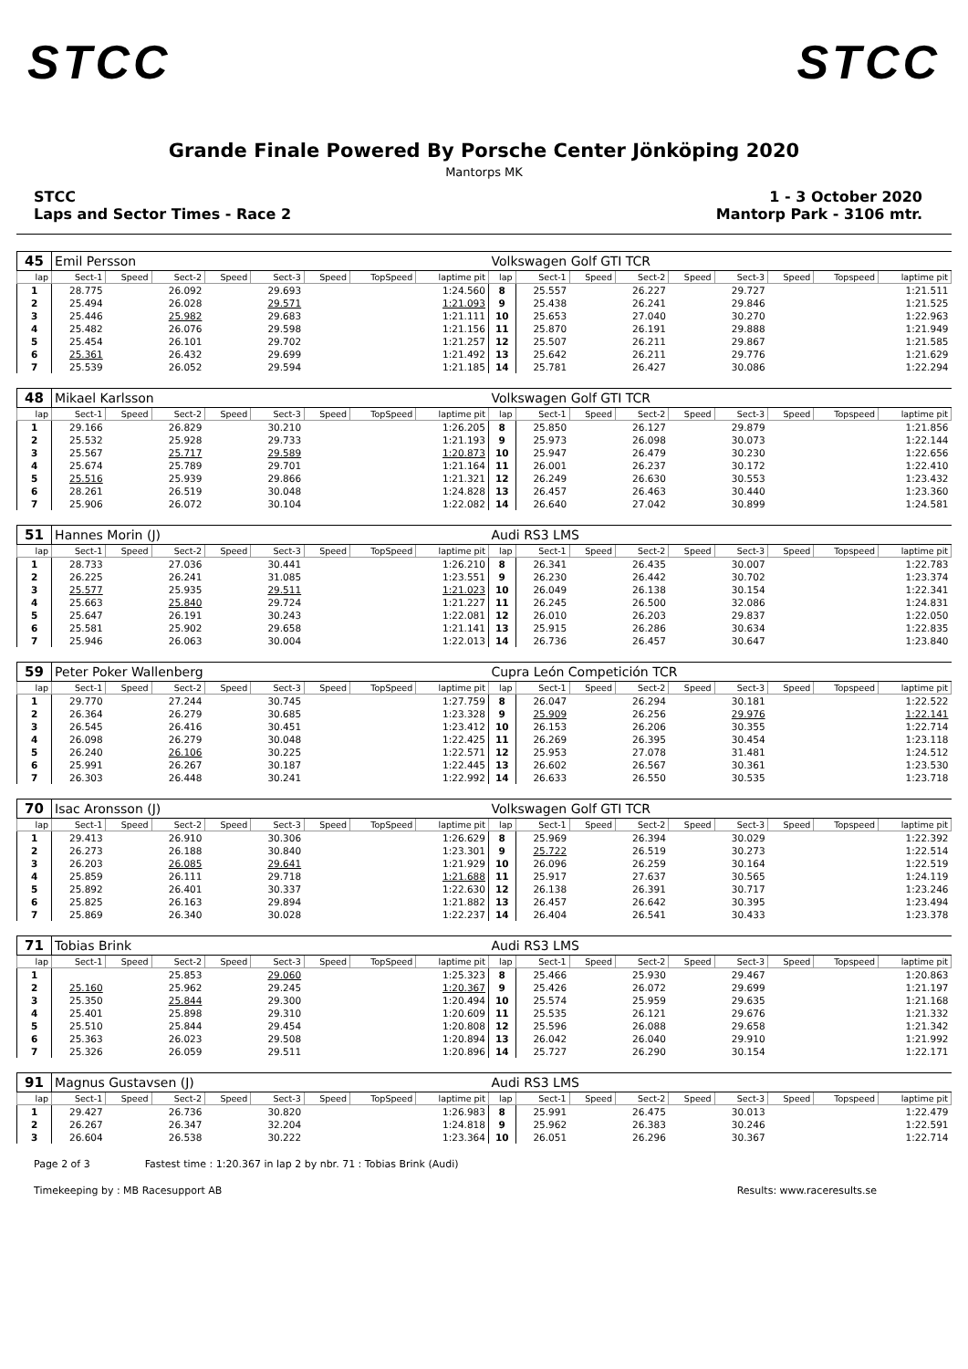STCC STCC
Grande Finale Powered By Porsche Center Jönköping 2020
Mantorps MK
STCC
Laps and Sector Times - Race 2
1 - 3 October 2020
Mantorp Park - 3106 mtr.
| 45 | Emil Persson | | | | | | | | Volkswagen Golf GTI TCR | | | | | | | | |
| lap | Sect-1 | Speed | Sect-2 | Speed | Sect-3 | Speed | TopSpeed | laptime pit | lap | Sect-1 | Speed | Sect-2 | Speed | Sect-3 | Speed | Topspeed | laptime pit |
| 1 | 28.775 | | 26.092 | | 29.693 | | | 1:24.560 | 8 | 25.557 | | 26.227 | | 29.727 | | | 1:21.511 |
| 2 | 25.494 | | 26.028 | | 29.571 | | | 1:21.093 | 9 | 25.438 | | 26.241 | | 29.846 | | | 1:21.525 |
| 3 | 25.446 | | 25.982 | | 29.683 | | | 1:21.111 | 10 | 25.653 | | 27.040 | | 30.270 | | | 1:22.963 |
| 4 | 25.482 | | 26.076 | | 29.598 | | | 1:21.156 | 11 | 25.870 | | 26.191 | | 29.888 | | | 1:21.949 |
| 5 | 25.454 | | 26.101 | | 29.702 | | | 1:21.257 | 12 | 25.507 | | 26.211 | | 29.867 | | | 1:21.585 |
| 6 | 25.361 | | 26.432 | | 29.699 | | | 1:21.492 | 13 | 25.642 | | 26.211 | | 29.776 | | | 1:21.629 |
| 7 | 25.539 | | 26.052 | | 29.594 | | | 1:21.185 | 14 | 25.781 | | 26.427 | | 30.086 | | | 1:22.294 |
| 48 | Mikael Karlsson | | | | | | | | Volkswagen Golf GTI TCR | | | | | | | | |
| lap | Sect-1 | Speed | Sect-2 | Speed | Sect-3 | Speed | TopSpeed | laptime pit | lap | Sect-1 | Speed | Sect-2 | Speed | Sect-3 | Speed | Topspeed | laptime pit |
| 1 | 29.166 | | 26.829 | | 30.210 | | | 1:26.205 | 8 | 25.850 | | 26.127 | | 29.879 | | | 1:21.856 |
| 2 | 25.532 | | 25.928 | | 29.733 | | | 1:21.193 | 9 | 25.973 | | 26.098 | | 30.073 | | | 1:22.144 |
| 3 | 25.567 | | 25.717 | | 29.589 | | | 1:20.873 | 10 | 25.947 | | 26.479 | | 30.230 | | | 1:22.656 |
| 4 | 25.674 | | 25.789 | | 29.701 | | | 1:21.164 | 11 | 26.001 | | 26.237 | | 30.172 | | | 1:22.410 |
| 5 | 25.516 | | 25.939 | | 29.866 | | | 1:21.321 | 12 | 26.249 | | 26.630 | | 30.553 | | | 1:23.432 |
| 6 | 28.261 | | 26.519 | | 30.048 | | | 1:24.828 | 13 | 26.457 | | 26.463 | | 30.440 | | | 1:23.360 |
| 7 | 25.906 | | 26.072 | | 30.104 | | | 1:22.082 | 14 | 26.640 | | 27.042 | | 30.899 | | | 1:24.581 |
| 51 | Hannes Morin (J) | | | | | | | | Audi RS3 LMS | | | | | | | | |
| lap | Sect-1 | Speed | Sect-2 | Speed | Sect-3 | Speed | TopSpeed | laptime pit | lap | Sect-1 | Speed | Sect-2 | Speed | Sect-3 | Speed | Topspeed | laptime pit |
| 1 | 28.733 | | 27.036 | | 30.441 | | | 1:26.210 | 8 | 26.341 | | 26.435 | | 30.007 | | | 1:22.783 |
| 2 | 26.225 | | 26.241 | | 31.085 | | | 1:23.551 | 9 | 26.230 | | 26.442 | | 30.702 | | | 1:23.374 |
| 3 | 25.577 | | 25.935 | | 29.511 | | | 1:21.023 | 10 | 26.049 | | 26.138 | | 30.154 | | | 1:22.341 |
| 4 | 25.663 | | 25.840 | | 29.724 | | | 1:21.227 | 11 | 26.245 | | 26.500 | | 32.086 | | | 1:24.831 |
| 5 | 25.647 | | 26.191 | | 30.243 | | | 1:22.081 | 12 | 26.010 | | 26.203 | | 29.837 | | | 1:22.050 |
| 6 | 25.581 | | 25.902 | | 29.658 | | | 1:21.141 | 13 | 25.915 | | 26.286 | | 30.634 | | | 1:22.835 |
| 7 | 25.946 | | 26.063 | | 30.004 | | | 1:22.013 | 14 | 26.736 | | 26.457 | | 30.647 | | | 1:23.840 |
| 59 | Peter Poker Wallenberg | | | | | | | | Cupra León Competición TCR | | | | | | | | |
| lap | Sect-1 | Speed | Sect-2 | Speed | Sect-3 | Speed | TopSpeed | laptime pit | lap | Sect-1 | Speed | Sect-2 | Speed | Sect-3 | Speed | Topspeed | laptime pit |
| 1 | 29.770 | | 27.244 | | 30.745 | | | 1:27.759 | 8 | 26.047 | | 26.294 | | 30.181 | | | 1:22.522 |
| 2 | 26.364 | | 26.279 | | 30.685 | | | 1:23.328 | 9 | 25.909 | | 26.256 | | 29.976 | | | 1:22.141 |
| 3 | 26.545 | | 26.416 | | 30.451 | | | 1:23.412 | 10 | 26.153 | | 26.206 | | 30.355 | | | 1:22.714 |
| 4 | 26.098 | | 26.279 | | 30.048 | | | 1:22.425 | 11 | 26.269 | | 26.395 | | 30.454 | | | 1:23.118 |
| 5 | 26.240 | | 26.106 | | 30.225 | | | 1:22.571 | 12 | 25.953 | | 27.078 | | 31.481 | | | 1:24.512 |
| 6 | 25.991 | | 26.267 | | 30.187 | | | 1:22.445 | 13 | 26.602 | | 26.567 | | 30.361 | | | 1:23.530 |
| 7 | 26.303 | | 26.448 | | 30.241 | | | 1:22.992 | 14 | 26.633 | | 26.550 | | 30.535 | | | 1:23.718 |
| 70 | Isac Aronsson (J) | | | | | | | | Volkswagen Golf GTI TCR | | | | | | | | |
| lap | Sect-1 | Speed | Sect-2 | Speed | Sect-3 | Speed | TopSpeed | laptime pit | lap | Sect-1 | Speed | Sect-2 | Speed | Sect-3 | Speed | Topspeed | laptime pit |
| 1 | 29.413 | | 26.910 | | 30.306 | | | 1:26.629 | 8 | 25.969 | | 26.394 | | 30.029 | | | 1:22.392 |
| 2 | 26.273 | | 26.188 | | 30.840 | | | 1:23.301 | 9 | 25.722 | | 26.519 | | 30.273 | | | 1:22.514 |
| 3 | 26.203 | | 26.085 | | 29.641 | | | 1:21.929 | 10 | 26.096 | | 26.259 | | 30.164 | | | 1:22.519 |
| 4 | 25.859 | | 26.111 | | 29.718 | | | 1:21.688 | 11 | 25.917 | | 27.637 | | 30.565 | | | 1:24.119 |
| 5 | 25.892 | | 26.401 | | 30.337 | | | 1:22.630 | 12 | 26.138 | | 26.391 | | 30.717 | | | 1:23.246 |
| 6 | 25.825 | | 26.163 | | 29.894 | | | 1:21.882 | 13 | 26.457 | | 26.642 | | 30.395 | | | 1:23.494 |
| 7 | 25.869 | | 26.340 | | 30.028 | | | 1:22.237 | 14 | 26.404 | | 26.541 | | 30.433 | | | 1:23.378 |
| 71 | Tobias Brink | | | | | | | | Audi RS3 LMS | | | | | | | | |
| lap | Sect-1 | Speed | Sect-2 | Speed | Sect-3 | Speed | TopSpeed | laptime pit | lap | Sect-1 | Speed | Sect-2 | Speed | Sect-3 | Speed | Topspeed | laptime pit |
| 1 | | | 25.853 | | 29.060 | | | 1:25.323 | 8 | 25.466 | | 25.930 | | 29.467 | | | 1:20.863 |
| 2 | 25.160 | | 25.962 | | 29.245 | | | 1:20.367 | 9 | 25.426 | | 26.072 | | 29.699 | | | 1:21.197 |
| 3 | 25.350 | | 25.844 | | 29.300 | | | 1:20.494 | 10 | 25.574 | | 25.959 | | 29.635 | | | 1:21.168 |
| 4 | 25.401 | | 25.898 | | 29.310 | | | 1:20.609 | 11 | 25.535 | | 26.121 | | 29.676 | | | 1:21.332 |
| 5 | 25.510 | | 25.844 | | 29.454 | | | 1:20.808 | 12 | 25.596 | | 26.088 | | 29.658 | | | 1:21.342 |
| 6 | 25.363 | | 26.023 | | 29.508 | | | 1:20.894 | 13 | 26.042 | | 26.040 | | 29.910 | | | 1:21.992 |
| 7 | 25.326 | | 26.059 | | 29.511 | | | 1:20.896 | 14 | 25.727 | | 26.290 | | 30.154 | | | 1:22.171 |
| 91 | Magnus Gustavsen (J) | | | | | | | | Audi RS3 LMS | | | | | | | | |
| lap | Sect-1 | Speed | Sect-2 | Speed | Sect-3 | Speed | TopSpeed | laptime pit | lap | Sect-1 | Speed | Sect-2 | Speed | Sect-3 | Speed | Topspeed | laptime pit |
| 1 | 29.427 | | 26.736 | | 30.820 | | | 1:26.983 | 8 | 25.991 | | 26.475 | | 30.013 | | | 1:22.479 |
| 2 | 26.267 | | 26.347 | | 32.204 | | | 1:24.818 | 9 | 25.962 | | 26.383 | | 30.246 | | | 1:22.591 |
| 3 | 26.604 | | 26.538 | | 30.222 | | | 1:23.364 | 10 | 26.051 | | 26.296 | | 30.367 | | | 1:22.714 |
Page 2 of 3 Fastest time : 1:20.367 in lap 2 by nbr. 71 : Tobias Brink (Audi)
Timekeeping by : MB Racesupport AB Results: www.raceresults.se